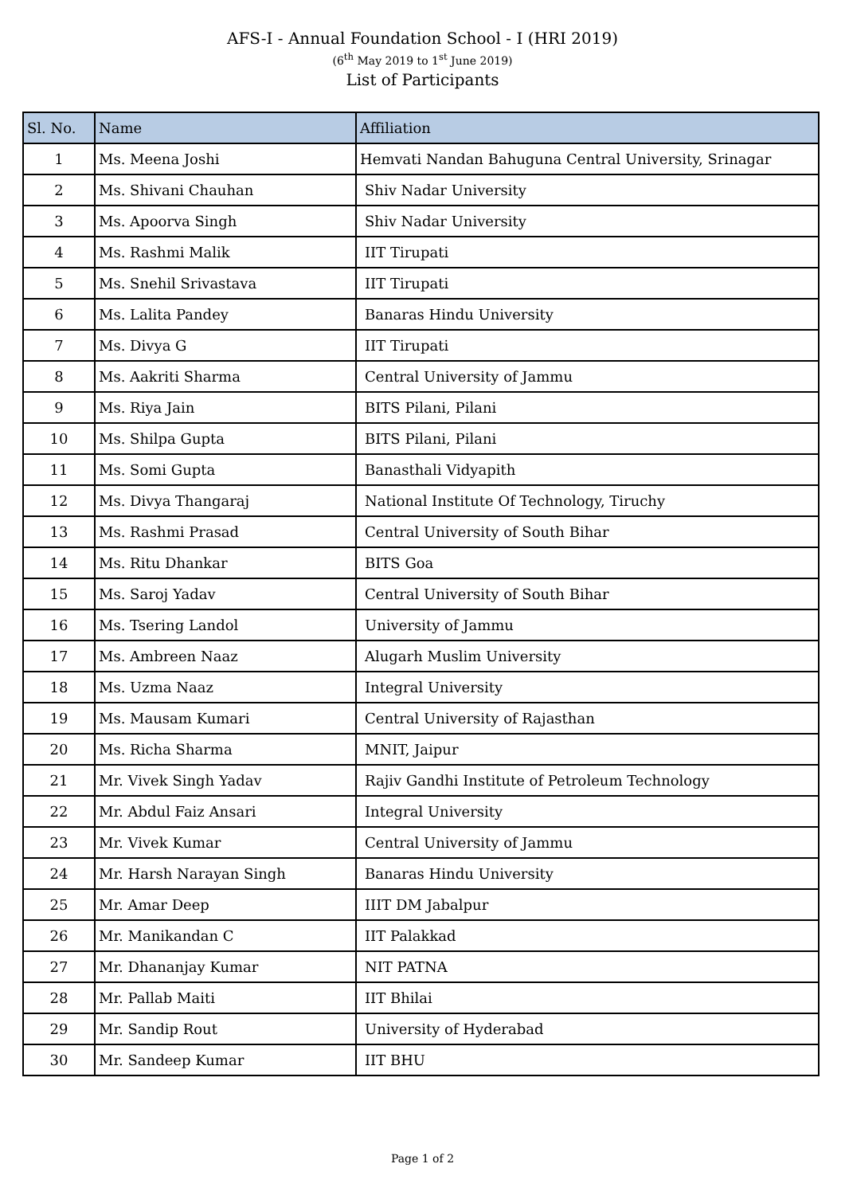AFS-I - Annual Foundation School - I (HRI 2019)
(6<sup>th</sup> May 2019 to 1<sup>st</sup> June 2019)
List of Participants
| Sl. No. | Name | Affiliation |
| --- | --- | --- |
| 1 | Ms. Meena Joshi | Hemvati Nandan Bahuguna Central University, Srinagar |
| 2 | Ms. Shivani Chauhan | Shiv Nadar University |
| 3 | Ms. Apoorva Singh | Shiv Nadar University |
| 4 | Ms. Rashmi Malik | IIT Tirupati |
| 5 | Ms. Snehil Srivastava | IIT Tirupati |
| 6 | Ms. Lalita Pandey | Banaras Hindu University |
| 7 | Ms. Divya G | IIT Tirupati |
| 8 | Ms. Aakriti Sharma | Central University of Jammu |
| 9 | Ms. Riya Jain | BITS Pilani, Pilani |
| 10 | Ms. Shilpa Gupta | BITS Pilani, Pilani |
| 11 | Ms. Somi Gupta | Banasthali Vidyapith |
| 12 | Ms. Divya Thangaraj | National Institute Of Technology, Tiruchy |
| 13 | Ms. Rashmi Prasad | Central University of South Bihar |
| 14 | Ms. Ritu Dhankar | BITS Goa |
| 15 | Ms. Saroj Yadav | Central University of South Bihar |
| 16 | Ms. Tsering Landol | University of Jammu |
| 17 | Ms. Ambreen Naaz | Alugarh Muslim University |
| 18 | Ms. Uzma Naaz | Integral University |
| 19 | Ms. Mausam Kumari | Central University of Rajasthan |
| 20 | Ms. Richa Sharma | MNIT, Jaipur |
| 21 | Mr. Vivek Singh Yadav | Rajiv Gandhi Institute of Petroleum Technology |
| 22 | Mr. Abdul Faiz Ansari | Integral University |
| 23 | Mr. Vivek Kumar | Central University of Jammu |
| 24 | Mr. Harsh Narayan Singh | Banaras Hindu University |
| 25 | Mr. Amar Deep | IIIT DM Jabalpur |
| 26 | Mr. Manikandan C | IIT Palakkad |
| 27 | Mr. Dhananjay Kumar | NIT PATNA |
| 28 | Mr. Pallab Maiti | IIT Bhilai |
| 29 | Mr. Sandip Rout | University of Hyderabad |
| 30 | Mr. Sandeep Kumar | IIT BHU |
Page 1 of 2